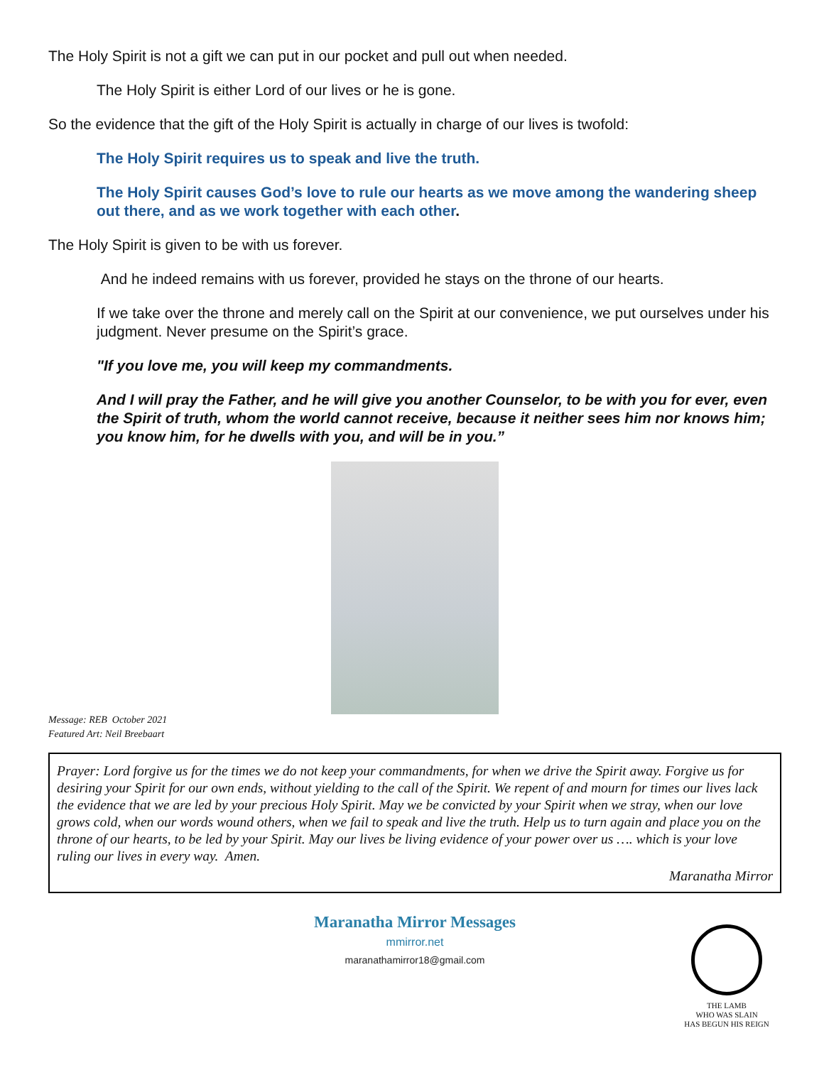The Holy Spirit is not a gift we can put in our pocket and pull out when needed.
The Holy Spirit is either Lord of our lives or he is gone.
So the evidence that the gift of the Holy Spirit is actually in charge of our lives is twofold:
The Holy Spirit requires us to speak and live the truth.
The Holy Spirit causes God’s love to rule our hearts as we move among the wandering sheep out there, and as we work together with each other.
The Holy Spirit is given to be with us forever.
And he indeed remains with us forever, provided he stays on the throne of our hearts.
If we take over the throne and merely call on the Spirit at our convenience, we put ourselves under his judgment. Never presume on the Spirit’s grace.
"If you love me, you will keep my commandments.
And I will pray the Father, and he will give you another Counselor, to be with you for ever, even the Spirit of truth, whom the world cannot receive, because it neither sees him nor knows him; you know him, for he dwells with you, and will be in you.”
Message: REB October 2021
Featured Art: Neil Breebaart
Prayer: Lord forgive us for the times we do not keep your commandments, for when we drive the Spirit away. Forgive us for desiring your Spirit for our own ends, without yielding to the call of the Spirit. We repent of and mourn for times our lives lack the evidence that we are led by your precious Holy Spirit. May we be convicted by your Spirit when we stray, when our love grows cold, when our words wound others, when we fail to speak and live the truth. Help us to turn again and place you on the throne of our hearts, to be led by your Spirit. May our lives be living evidence of your power over us …. which is your love ruling our lives in every way. Amen.
Maranatha Mirror
Maranatha Mirror Messages
mmirror.net
maranathamirror18@gmail.com
THE LAMB
WHO WAS SLAIN
HAS BEGUN HIS REIGN